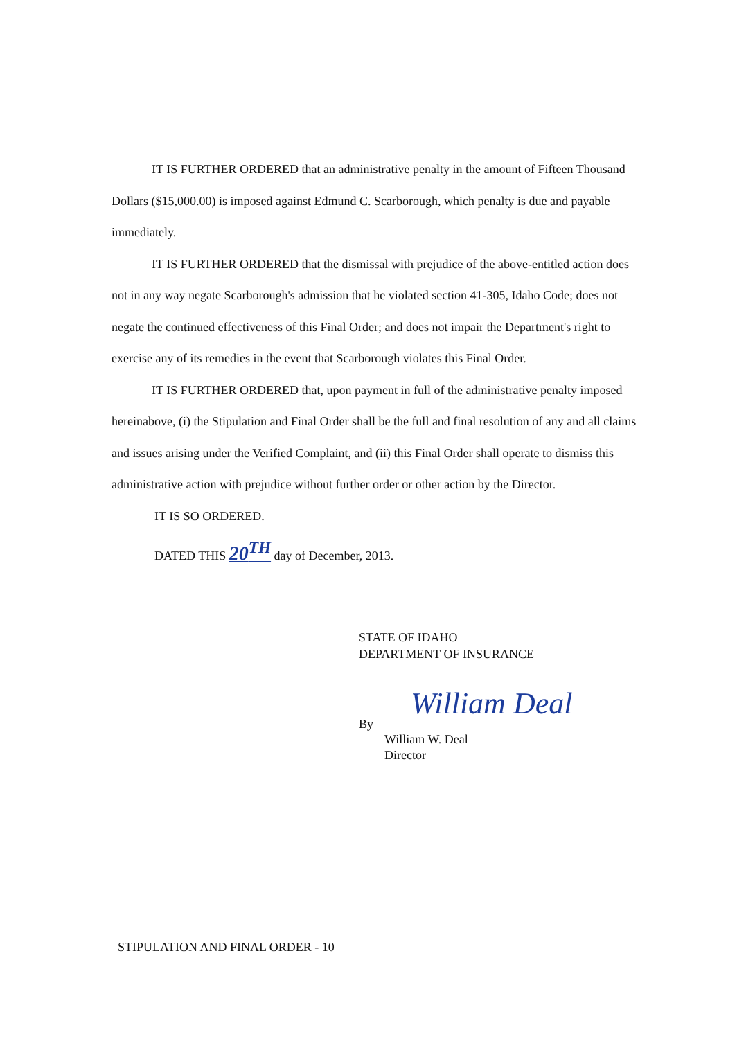IT IS FURTHER ORDERED that an administrative penalty in the amount of Fifteen Thousand Dollars ($15,000.00) is imposed against Edmund C. Scarborough, which penalty is due and payable immediately.
IT IS FURTHER ORDERED that the dismissal with prejudice of the above-entitled action does not in any way negate Scarborough's admission that he violated section 41-305, Idaho Code; does not negate the continued effectiveness of this Final Order; and does not impair the Department's right to exercise any of its remedies in the event that Scarborough violates this Final Order.
IT IS FURTHER ORDERED that, upon payment in full of the administrative penalty imposed hereinabove, (i) the Stipulation and Final Order shall be the full and final resolution of any and all claims and issues arising under the Verified Complaint, and (ii) this Final Order shall operate to dismiss this administrative action with prejudice without further order or other action by the Director.
IT IS SO ORDERED.
DATED THIS 20<sup>TH</sup> day of December, 2013.
STATE OF IDAHO
DEPARTMENT OF INSURANCE
William Deal
By
William W. Deal
Director
STIPULATION AND FINAL ORDER - 10